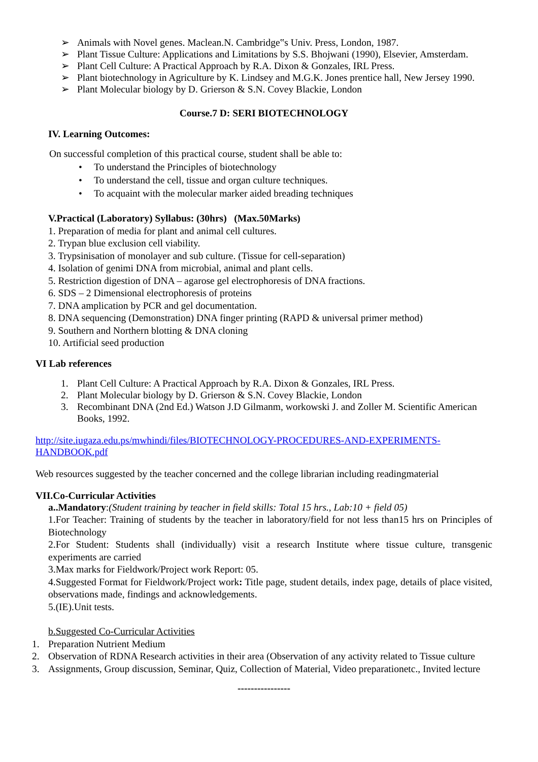➢ Animals with Novel genes. Maclean.N. Cambridge‟s Univ. Press, London, 1987.
➢ Plant Tissue Culture: Applications and Limitations by S.S. Bhojwani (1990), Elsevier, Amsterdam.
➢ Plant Cell Culture: A Practical Approach by R.A. Dixon & Gonzales, IRL Press.
➢ Plant biotechnology in Agriculture by K. Lindsey and M.G.K. Jones prentice hall, New Jersey 1990.
➢ Plant Molecular biology by D. Grierson & S.N. Covey Blackie, London
Course.7 D: SERI BIOTECHNOLOGY
IV. Learning Outcomes:
On successful completion of this practical course, student shall be able to:
• To understand the Principles of biotechnology
• To understand the cell, tissue and organ culture techniques.
• To acquaint with the molecular marker aided breading techniques
V.Practical (Laboratory) Syllabus: (30hrs) (Max.50Marks)
1. Preparation of media for plant and animal cell cultures.
2. Trypan blue exclusion cell viability.
3. Trypsinisation of monolayer and sub culture. (Tissue for cell-separation)
4. Isolation of genimi DNA from microbial, animal and plant cells.
5. Restriction digestion of DNA – agarose gel electrophoresis of DNA fractions.
6. SDS – 2 Dimensional electrophoresis of proteins
7. DNA amplication by PCR and gel documentation.
8. DNA sequencing (Demonstration) DNA finger printing (RAPD & universal primer method)
9. Southern and Northern blotting & DNA cloning
10. Artificial seed production
VI Lab references
1. Plant Cell Culture: A Practical Approach by R.A. Dixon & Gonzales, IRL Press.
2. Plant Molecular biology by D. Grierson & S.N. Covey Blackie, London
3. Recombinant DNA (2nd Ed.) Watson J.D Gilmanm, workowski J. and Zoller M. Scientific American Books, 1992.
http://site.iugaza.edu.ps/mwhindi/files/BIOTECHNOLOGY-PROCEDURES-AND-EXPERIMENTS-HANDBOOK.pdf
Web resources suggested by the teacher concerned and the college librarian including readingmaterial
VII.Co-Curricular Activities
a..Mandatory:(Student training by teacher in field skills: Total 15 hrs., Lab:10 + field 05)
1.For Teacher: Training of students by the teacher in laboratory/field for not less than15 hrs on Principles of Biotechnology
2.For Student: Students shall (individually) visit a research Institute where tissue culture, transgenic experiments are carried
3.Max marks for Fieldwork/Project work Report: 05.
4.Suggested Format for Fieldwork/Project work: Title page, student details, index page, details of place visited, observations made, findings and acknowledgements.
5.(IE).Unit tests.
b.Suggested Co-Curricular Activities
1. Preparation Nutrient Medium
2. Observation of RDNA Research activities in their area (Observation of any activity related to Tissue culture
3. Assignments, Group discussion, Seminar, Quiz, Collection of Material, Video preparationetc., Invited lecture
----------------